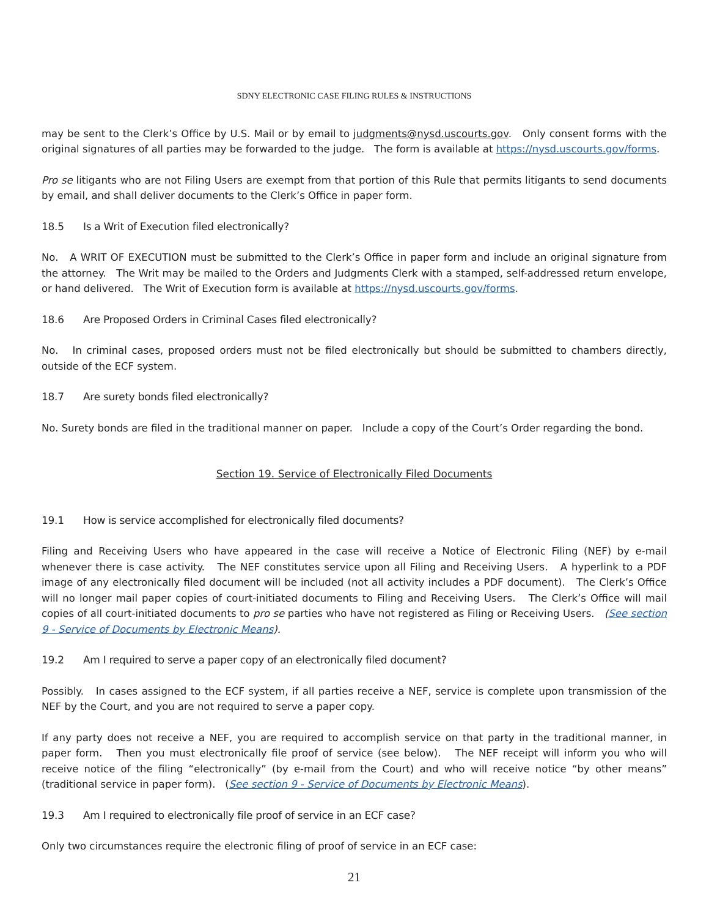SDNY ELECTRONIC CASE FILING RULES & INSTRUCTIONS
may be sent to the Clerk’s Office by U.S. Mail or by email to judgments@nysd.uscourts.gov. Only consent forms with the original signatures of all parties may be forwarded to the judge. The form is available at https://nysd.uscourts.gov/forms.
Pro se litigants who are not Filing Users are exempt from that portion of this Rule that permits litigants to send documents by email, and shall deliver documents to the Clerk’s Office in paper form.
18.5 Is a Writ of Execution filed electronically?
No. A WRIT OF EXECUTION must be submitted to the Clerk’s Office in paper form and include an original signature from the attorney. The Writ may be mailed to the Orders and Judgments Clerk with a stamped, self-addressed return envelope, or hand delivered. The Writ of Execution form is available at https://nysd.uscourts.gov/forms.
18.6 Are Proposed Orders in Criminal Cases filed electronically?
No. In criminal cases, proposed orders must not be filed electronically but should be submitted to chambers directly, outside of the ECF system.
18.7 Are surety bonds filed electronically?
No. Surety bonds are filed in the traditional manner on paper. Include a copy of the Court’s Order regarding the bond.
Section 19. Service of Electronically Filed Documents
19.1 How is service accomplished for electronically filed documents?
Filing and Receiving Users who have appeared in the case will receive a Notice of Electronic Filing (NEF) by e-mail whenever there is case activity. The NEF constitutes service upon all Filing and Receiving Users. A hyperlink to a PDF image of any electronically filed document will be included (not all activity includes a PDF document). The Clerk’s Office will no longer mail paper copies of court-initiated documents to Filing and Receiving Users. The Clerk’s Office will mail copies of all court-initiated documents to pro se parties who have not registered as Filing or Receiving Users. (See section 9 - Service of Documents by Electronic Means).
19.2 Am I required to serve a paper copy of an electronically filed document?
Possibly. In cases assigned to the ECF system, if all parties receive a NEF, service is complete upon transmission of the NEF by the Court, and you are not required to serve a paper copy.
If any party does not receive a NEF, you are required to accomplish service on that party in the traditional manner, in paper form. Then you must electronically file proof of service (see below). The NEF receipt will inform you who will receive notice of the filing “electronically” (by e-mail from the Court) and who will receive notice “by other means” (traditional service in paper form). (See section 9 - Service of Documents by Electronic Means).
19.3 Am I required to electronically file proof of service in an ECF case?
Only two circumstances require the electronic filing of proof of service in an ECF case:
21